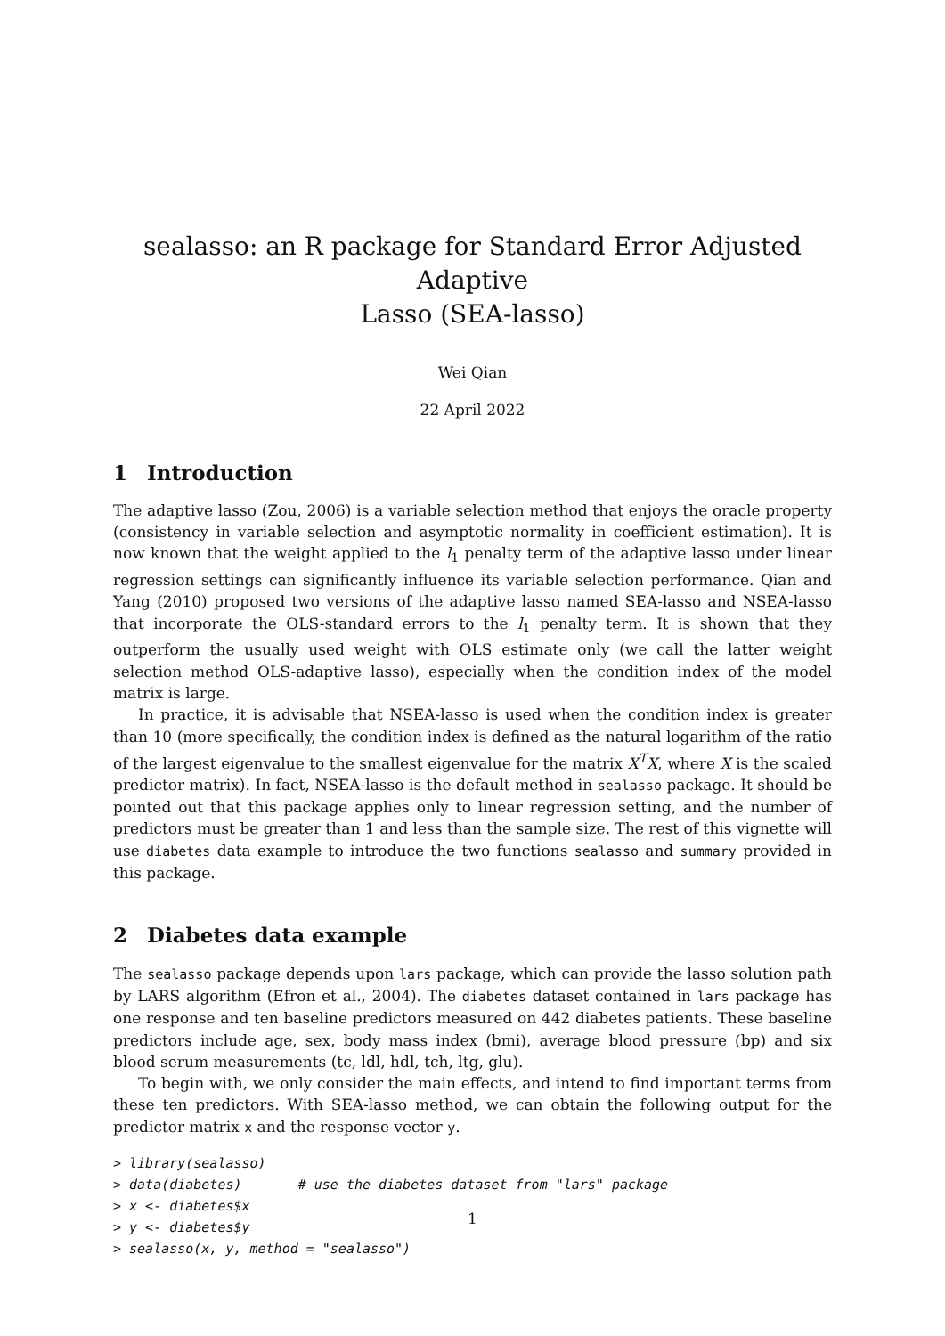sealasso: an R package for Standard Error Adjusted Adaptive
Lasso (SEA-lasso)
Wei Qian
22 April 2022
1 Introduction
The adaptive lasso (Zou, 2006) is a variable selection method that enjoys the oracle property (consistency in variable selection and asymptotic normality in coefficient estimation). It is now known that the weight applied to the l<sub>1</sub> penalty term of the adaptive lasso under linear regression settings can significantly influence its variable selection performance. Qian and Yang (2010) proposed two versions of the adaptive lasso named SEA-lasso and NSEA-lasso that incorporate the OLS-standard errors to the l<sub>1</sub> penalty term. It is shown that they outperform the usually used weight with OLS estimate only (we call the latter weight selection method OLS-adaptive lasso), especially when the condition index of the model matrix is large.
In practice, it is advisable that NSEA-lasso is used when the condition index is greater than 10 (more specifically, the condition index is defined as the natural logarithm of the ratio of the largest eigenvalue to the smallest eigenvalue for the matrix X<sup>T</sup>X, where X is the scaled predictor matrix). In fact, NSEA-lasso is the default method in sealasso package. It should be pointed out that this package applies only to linear regression setting, and the number of predictors must be greater than 1 and less than the sample size. The rest of this vignette will use diabetes data example to introduce the two functions sealasso and summary provided in this package.
2 Diabetes data example
The sealasso package depends upon lars package, which can provide the lasso solution path by LARS algorithm (Efron et al., 2004). The diabetes dataset contained in lars package has one response and ten baseline predictors measured on 442 diabetes patients. These baseline predictors include age, sex, body mass index (bmi), average blood pressure (bp) and six blood serum measurements (tc, ldl, hdl, tch, ltg, glu).
To begin with, we only consider the main effects, and intend to find important terms from these ten predictors. With SEA-lasso method, we can obtain the following output for the predictor matrix x and the response vector y.
> library(sealasso)
> data(diabetes)       # use the diabetes dataset from "lars" package
> x <- diabetes$x
> y <- diabetes$y
> sealasso(x, y, method = "sealasso")
1